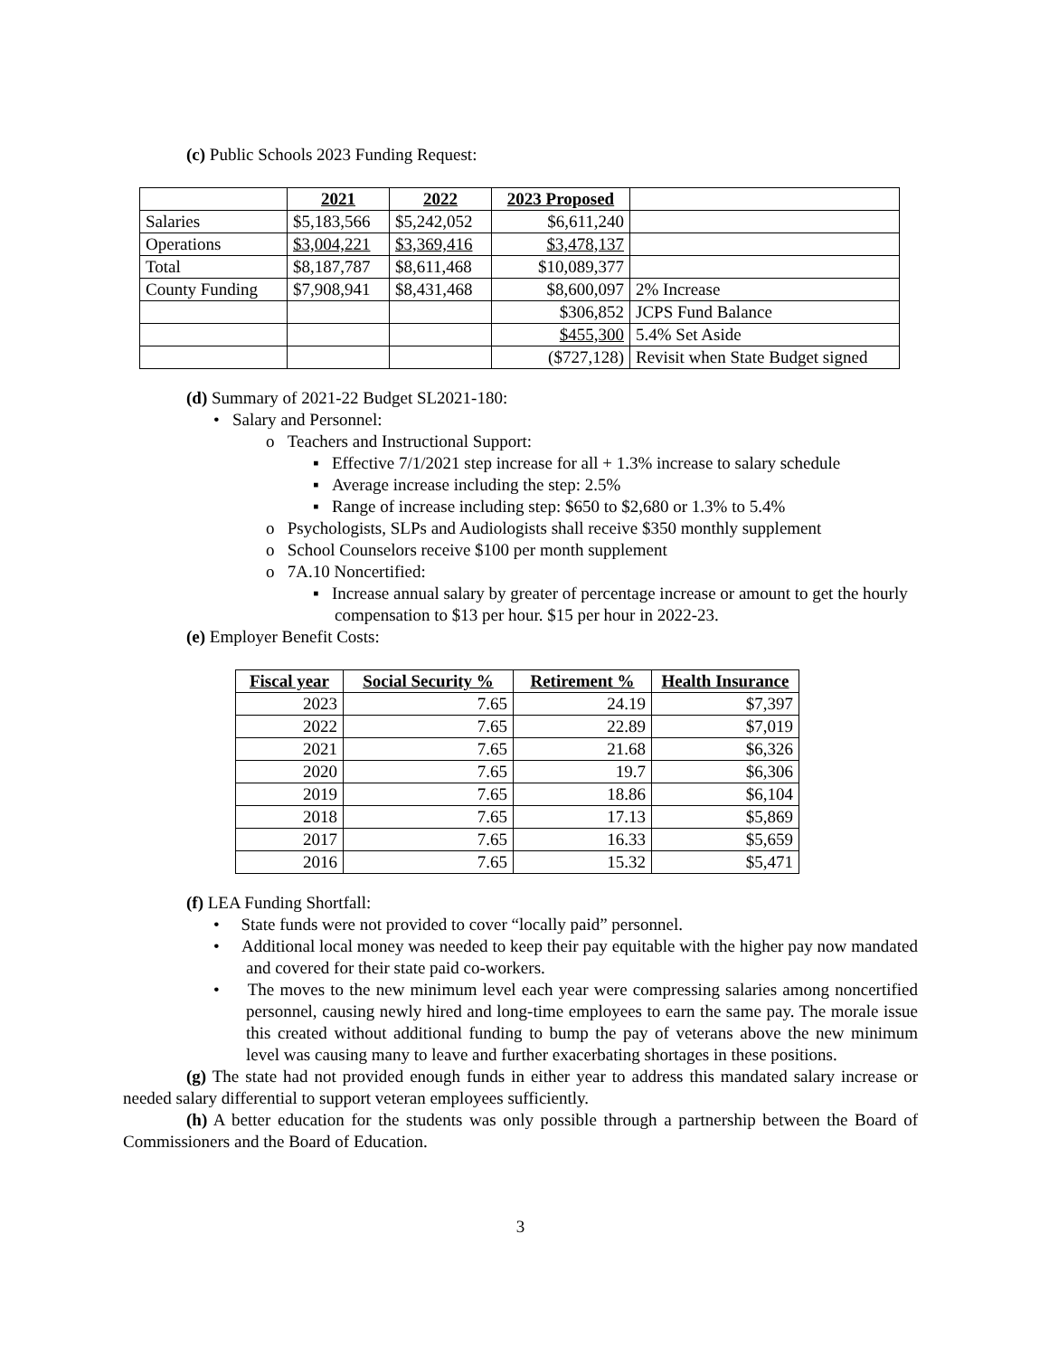(c) Public Schools 2023 Funding Request:
| | 2021 | 2022 | 2023 Proposed | |
| --- | --- | --- | --- | --- |
| Salaries | $5,183,566 | $5,242,052 | $6,611,240 | |
| Operations | $3,004,221 | $3,369,416 | $3,478,137 | |
| Total | $8,187,787 | $8,611,468 | $10,089,377 | |
| County Funding | $7,908,941 | $8,431,468 | $8,600,097 | 2% Increase |
| | | | $306,852 | JCPS Fund Balance |
| | | | $455,300 | 5.4% Set Aside |
| | | | ($727,128) | Revisit when State Budget signed |
(d) Summary of 2021-22 Budget SL2021-180:
• Salary and Personnel:
o Teachers and Instructional Support:
▪ Effective 7/1/2021 step increase for all + 1.3% increase to salary schedule
▪ Average increase including the step: 2.5%
▪ Range of increase including step: $650 to $2,680 or 1.3% to 5.4%
o Psychologists, SLPs and Audiologists shall receive $350 monthly supplement
o School Counselors receive $100 per month supplement
o 7A.10 Noncertified:
▪ Increase annual salary by greater of percentage increase or amount to get the hourly compensation to $13 per hour. $15 per hour in 2022-23.
(e) Employer Benefit Costs:
| Fiscal year | Social Security % | Retirement % | Health Insurance |
| --- | --- | --- | --- |
| 2023 | 7.65 | 24.19 | $7,397 |
| 2022 | 7.65 | 22.89 | $7,019 |
| 2021 | 7.65 | 21.68 | $6,326 |
| 2020 | 7.65 | 19.7 | $6,306 |
| 2019 | 7.65 | 18.86 | $6,104 |
| 2018 | 7.65 | 17.13 | $5,869 |
| 2017 | 7.65 | 16.33 | $5,659 |
| 2016 | 7.65 | 15.32 | $5,471 |
(f) LEA Funding Shortfall:
• State funds were not provided to cover “locally paid” personnel.
• Additional local money was needed to keep their pay equitable with the higher pay now mandated and covered for their state paid co-workers.
• The moves to the new minimum level each year were compressing salaries among noncertified personnel, causing newly hired and long-time employees to earn the same pay. The morale issue this created without additional funding to bump the pay of veterans above the new minimum level was causing many to leave and further exacerbating shortages in these positions.
(g) The state had not provided enough funds in either year to address this mandated salary increase or needed salary differential to support veteran employees sufficiently.
(h) A better education for the students was only possible through a partnership between the Board of Commissioners and the Board of Education.
3